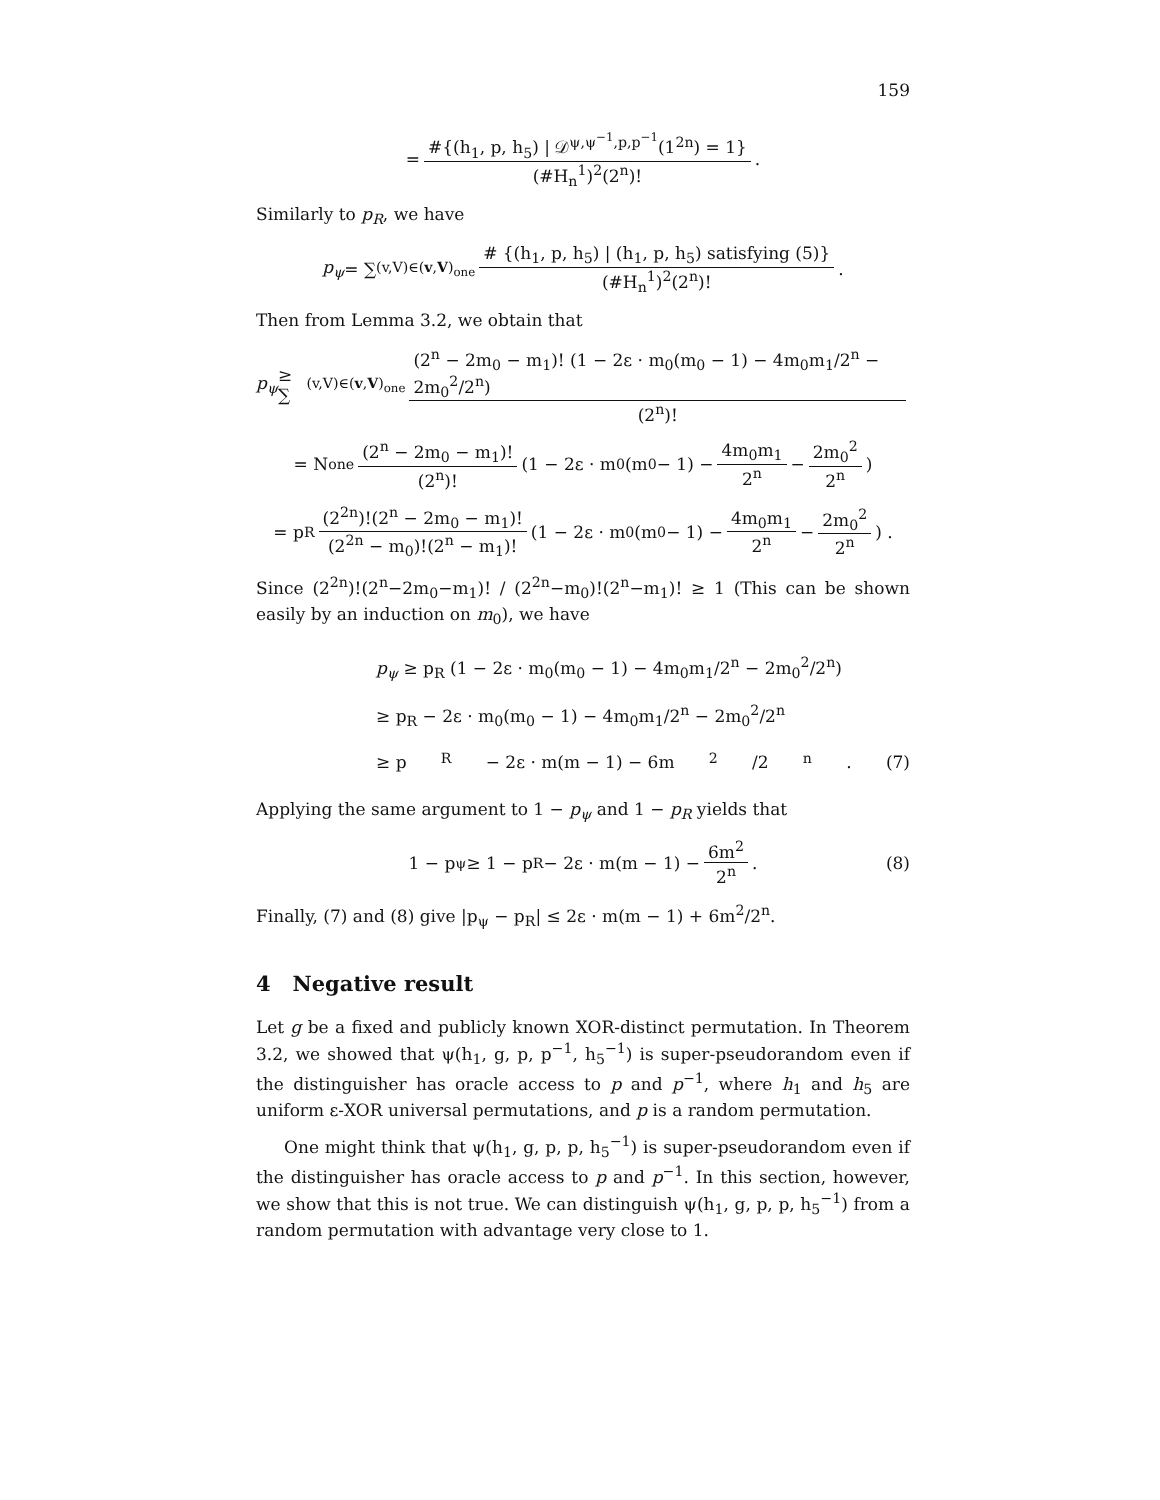159
= #{(h<sub>1</sub>, p, h<sub>5</sub>) | 𝒟<sup>ψ,ψ<sup>−1</sup>,p,p<sup>−1</sup></sup>(1<sup>2n</sup>) = 1} (#H<sub>n</sub><sup>1</sup>)<sup>2</sup>(2<sup>n</sup>)! .
Similarly to p<sub>R</sub>, we have
p<sub>ψ</sub> = ∑<sub>(v,V)∈(v,V)<sub>one</sub></sub> # {(h<sub>1</sub>, p, h<sub>5</sub>) | (h<sub>1</sub>, p, h<sub>5</sub>) satisfying (5)} (#H<sub>n</sub><sup>1</sup>)<sup>2</sup>(2<sup>n</sup>)! .
Then from Lemma 3.2, we obtain that
p<sub>ψ</sub> ≥ ∑<sub>(v,V)∈(v,V)<sub>one</sub></sub> (2<sup>n</sup> − 2m<sub>0</sub> − m<sub>1</sub>)! (1 − 2ε · m<sub>0</sub>(m<sub>0</sub> − 1) − 4m<sub>0</sub>m<sub>1</sub>/2<sup>n</sup> − 2m<sub>0</sub><sup>2</sup>/2<sup>n</sup>) (2<sup>n</sup>)!
= N<sub>one</sub> (2<sup>n</sup> − 2m<sub>0</sub> − m<sub>1</sub>)! (2<sup>n</sup>)! (1 − 2ε · m<sub>0</sub>(m<sub>0</sub> − 1) − 4m<sub>0</sub>m<sub>1</sub> 2<sup>n</sup> − 2m<sub>0</sub><sup>2</sup> 2<sup>n</sup>)
= p<sub>R</sub> (2<sup>2n</sup>)!(2<sup>n</sup> − 2m<sub>0</sub> − m<sub>1</sub>)! (2<sup>2n</sup> − m<sub>0</sub>)!(2<sup>n</sup> − m<sub>1</sub>)! (1 − 2ε · m<sub>0</sub>(m<sub>0</sub> − 1) − 4m<sub>0</sub>m<sub>1</sub> 2<sup>n</sup> − 2m<sub>0</sub><sup>2</sup> 2<sup>n</sup>) .
Since (2<sup>2n</sup>)!(2<sup>n</sup>−2m<sub>0</sub>−m<sub>1</sub>)! / (2<sup>2n</sup>−m<sub>0</sub>)!(2<sup>n</sup>−m<sub>1</sub>)! ≥ 1 (This can be shown easily by an induction on m<sub>0</sub>), we have
p<sub>ψ</sub> ≥ p<sub>R</sub> (1 − 2ε · m<sub>0</sub>(m<sub>0</sub> − 1) − 4m<sub>0</sub>m<sub>1</sub>/2<sup>n</sup> − 2m<sub>0</sub><sup>2</sup>/2<sup>n</sup>)
≥ p<sub>R</sub> − 2ε · m<sub>0</sub>(m<sub>0</sub> − 1) − 4m<sub>0</sub>m<sub>1</sub>/2<sup>n</sup> − 2m<sub>0</sub><sup>2</sup>/2<sup>n</sup>
≥ p<sub>R</sub> − 2ε · m(m − 1) − 6m<sup>2</sup>/2<sup>n</sup> . (7)
Applying the same argument to 1 − p<sub>ψ</sub> and 1 − p<sub>R</sub> yields that
1 − p<sub>ψ</sub> ≥ 1 − p<sub>R</sub> − 2ε · m(m − 1) − 6m<sup>2</sup> 2<sup>n</sup> . (8)
Finally, (7) and (8) give |p<sub>ψ</sub> − p<sub>R</sub>| ≤ 2ε · m(m − 1) + 6m<sup>2</sup>/2<sup>n</sup>.
4 Negative result
Let g be a fixed and publicly known XOR-distinct permutation. In Theorem 3.2, we showed that ψ(h<sub>1</sub>, g, p, p<sup>−1</sup>, h<sub>5</sub><sup>−1</sup>) is super-pseudorandom even if the distinguisher has oracle access to p and p<sup>−1</sup>, where h<sub>1</sub> and h<sub>5</sub> are uniform ε-XOR universal permutations, and p is a random permutation.
One might think that ψ(h<sub>1</sub>, g, p, p, h<sub>5</sub><sup>−1</sup>) is super-pseudorandom even if the distinguisher has oracle access to p and p<sup>−1</sup>. In this section, however, we show that this is not true. We can distinguish ψ(h<sub>1</sub>, g, p, p, h<sub>5</sub><sup>−1</sup>) from a random permutation with advantage very close to 1.